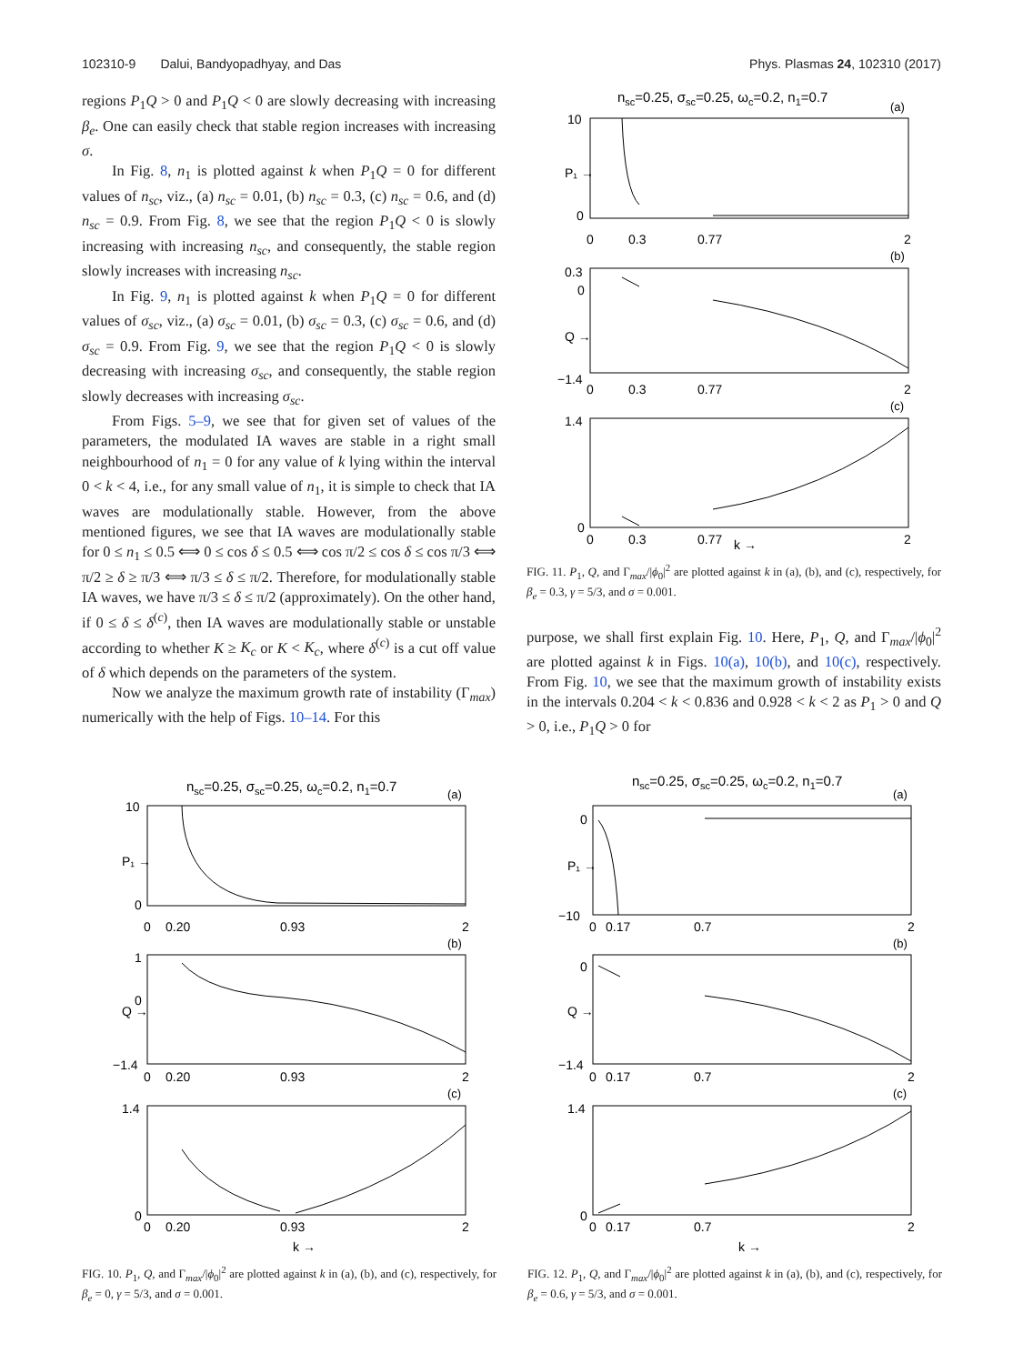102310-9 Dalui, Bandyopadhyay, and Das Phys. Plasmas 24, 102310 (2017)
regions P<sub>1</sub>Q > 0 and P<sub>1</sub>Q < 0 are slowly decreasing with increasing β<sub>e</sub>. One can easily check that stable region increases with increasing σ.
In Fig. 8, n<sub>1</sub> is plotted against k when P<sub>1</sub>Q = 0 for different values of n<sub>sc</sub>, viz., (a) n<sub>sc</sub> = 0.01, (b) n<sub>sc</sub> = 0.3, (c) n<sub>sc</sub> = 0.6, and (d) n<sub>sc</sub> = 0.9. From Fig. 8, we see that the region P<sub>1</sub>Q < 0 is slowly increasing with increasing n<sub>sc</sub>, and consequently, the stable region slowly increases with increasing n<sub>sc</sub>.
In Fig. 9, n<sub>1</sub> is plotted against k when P<sub>1</sub>Q = 0 for different values of σ<sub>sc</sub>, viz., (a) σ<sub>sc</sub> = 0.01, (b) σ<sub>sc</sub> = 0.3, (c) σ<sub>sc</sub> = 0.6, and (d) σ<sub>sc</sub> = 0.9. From Fig. 9, we see that the region P<sub>1</sub>Q < 0 is slowly decreasing with increasing σ<sub>sc</sub>, and consequently, the stable region slowly decreases with increasing σ<sub>sc</sub>.
From Figs. 5–9, we see that for given set of values of the parameters, the modulated IA waves are stable in a right small neighbourhood of n<sub>1</sub> = 0 for any value of k lying within the interval 0 < k < 4, i.e., for any small value of n<sub>1</sub>, it is simple to check that IA waves are modulationally stable. However, from the above mentioned figures, we see that IA waves are modulationally stable for 0 ≤ n<sub>1</sub> ≤ 0.5 ⟺ 0 ≤ cos δ ≤ 0.5 ⟺ cos π/2 ≤ cos δ ≤ cos π/3 ⟺ π/2 ≥ δ ≥ π/3 ⟺ π/3 ≤ δ ≤ π/2. Therefore, for modulationally stable IA waves, we have π/3 ≤ δ ≤ π/2 (approximately). On the other hand, if 0 ≤ δ ≤ δ<sup>(c)</sup>, then IA waves are modulationally stable or unstable according to whether K ≥ K<sub>c</sub> or K < K<sub>c</sub>, where δ<sup>(c)</sup> is a cut off value of δ which depends on the parameters of the system.
Now we analyze the maximum growth rate of instability (Γ<sub>max</sub>) numerically with the help of Figs. 10–14. For this
nsc=0.25, σsc=0.25, ωc=0.2, n1=0.7
(a)
10
0
P₁ →
0
0.3
0.77
2
(b)
0.3
0
−1.4
Q →
0
0.3
0.77
2
(c)
1.4
0
0
0.3
0.77
k →
2
FIG. 11. P<sub>1</sub>, Q, and Γ<sub>max</sub>/|ϕ<sub>0</sub>|<sup>2</sup> are plotted against k in (a), (b), and (c), respectively, for β<sub>e</sub> = 0.3, γ = 5/3, and σ = 0.001.
purpose, we shall first explain Fig. 10. Here, P<sub>1</sub>, Q, and Γ<sub>max</sub>/|ϕ<sub>0</sub>|<sup>2</sup> are plotted against k in Figs. 10(a), 10(b), and 10(c), respectively. From Fig. 10, we see that the maximum growth of instability exists in the intervals 0.204 < k < 0.836 and 0.928 < k < 2 as P<sub>1</sub> > 0 and Q > 0, i.e., P<sub>1</sub>Q > 0 for
nsc=0.25, σsc=0.25, ωc=0.2, n1=0.7
(a)
10
0
P₁ →
0
0.20
0.93
2
(b)
1
0
−1.4
Q →
0
0.20
0.93
2
(c)
1.4
0
0
0.20
0.93
2
k →
FIG. 10. P<sub>1</sub>, Q, and Γ<sub>max</sub>/|ϕ<sub>0</sub>|<sup>2</sup> are plotted against k in (a), (b), and (c), respectively, for β<sub>e</sub> = 0, γ = 5/3, and σ = 0.001.
nsc=0.25, σsc=0.25, ωc=0.2, n1=0.7
(a)
0
−10
P₁ →
0
0.17
0.7
2
(b)
0
−1.4
Q →
0
0.17
0.7
2
(c)
1.4
0
0
0.17
0.7
2
k →
FIG. 12. P<sub>1</sub>, Q, and Γ<sub>max</sub>/|ϕ<sub>0</sub>|<sup>2</sup> are plotted against k in (a), (b), and (c), respectively, for β<sub>e</sub> = 0.6, γ = 5/3, and σ = 0.001.